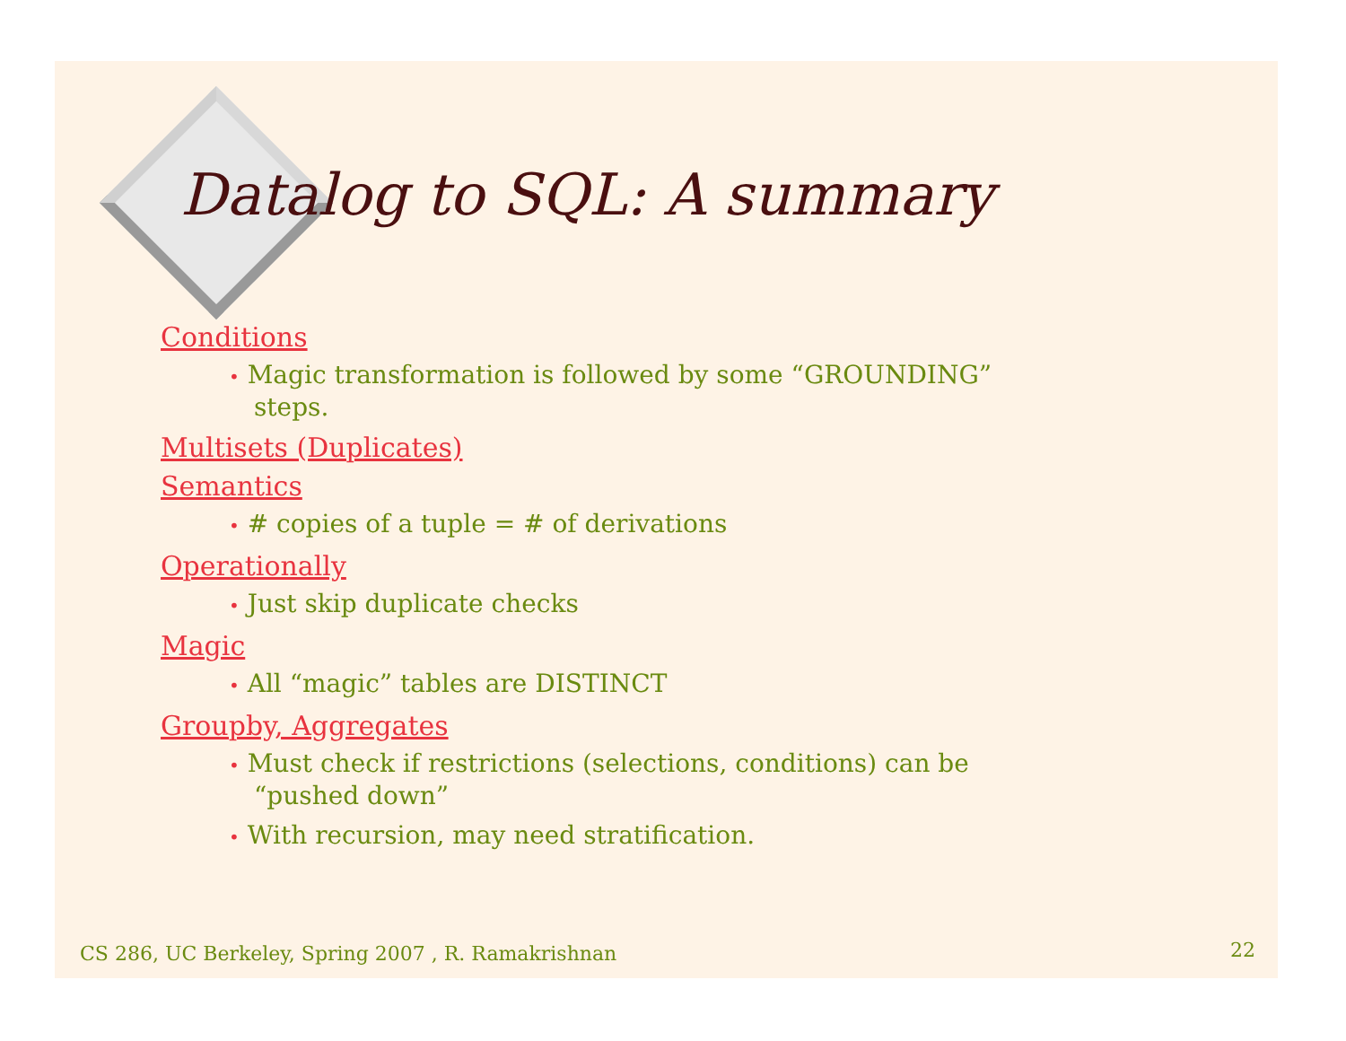Datalog to SQL: A summary
Conditions
• Magic transformation is followed by some “GROUNDING” steps.
Multisets (Duplicates)
Semantics
• # copies of a tuple = # of derivations
Operationally
• Just skip duplicate checks
Magic
• All “magic” tables are DISTINCT
Groupby, Aggregates
• Must check if restrictions (selections, conditions) can be “pushed down”
• With recursion, may need stratification.
CS 286, UC Berkeley, Spring 2007 , R. Ramakrishnan
22